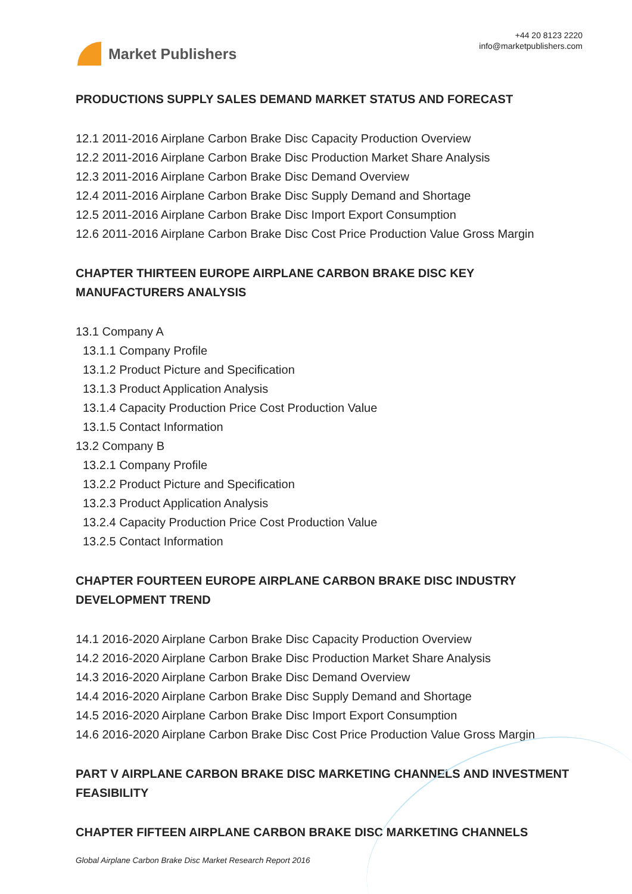Market Publishers
+44 20 8123 2220
info@marketpublishers.com
PRODUCTIONS SUPPLY SALES DEMAND MARKET STATUS AND FORECAST
12.1 2011-2016 Airplane Carbon Brake Disc Capacity Production Overview
12.2 2011-2016 Airplane Carbon Brake Disc Production Market Share Analysis
12.3 2011-2016 Airplane Carbon Brake Disc Demand Overview
12.4 2011-2016 Airplane Carbon Brake Disc Supply Demand and Shortage
12.5 2011-2016 Airplane Carbon Brake Disc Import Export Consumption
12.6 2011-2016 Airplane Carbon Brake Disc Cost Price Production Value Gross Margin
CHAPTER THIRTEEN EUROPE AIRPLANE CARBON BRAKE DISC KEY MANUFACTURERS ANALYSIS
13.1 Company A
13.1.1 Company Profile
13.1.2 Product Picture and Specification
13.1.3 Product Application Analysis
13.1.4 Capacity Production Price Cost Production Value
13.1.5 Contact Information
13.2 Company B
13.2.1 Company Profile
13.2.2 Product Picture and Specification
13.2.3 Product Application Analysis
13.2.4 Capacity Production Price Cost Production Value
13.2.5 Contact Information
CHAPTER FOURTEEN EUROPE AIRPLANE CARBON BRAKE DISC INDUSTRY DEVELOPMENT TREND
14.1 2016-2020 Airplane Carbon Brake Disc Capacity Production Overview
14.2 2016-2020 Airplane Carbon Brake Disc Production Market Share Analysis
14.3 2016-2020 Airplane Carbon Brake Disc Demand Overview
14.4 2016-2020 Airplane Carbon Brake Disc Supply Demand and Shortage
14.5 2016-2020 Airplane Carbon Brake Disc Import Export Consumption
14.6 2016-2020 Airplane Carbon Brake Disc Cost Price Production Value Gross Margin
PART V AIRPLANE CARBON BRAKE DISC MARKETING CHANNELS AND INVESTMENT FEASIBILITY
CHAPTER FIFTEEN AIRPLANE CARBON BRAKE DISC MARKETING CHANNELS
Global Airplane Carbon Brake Disc Market Research Report 2016